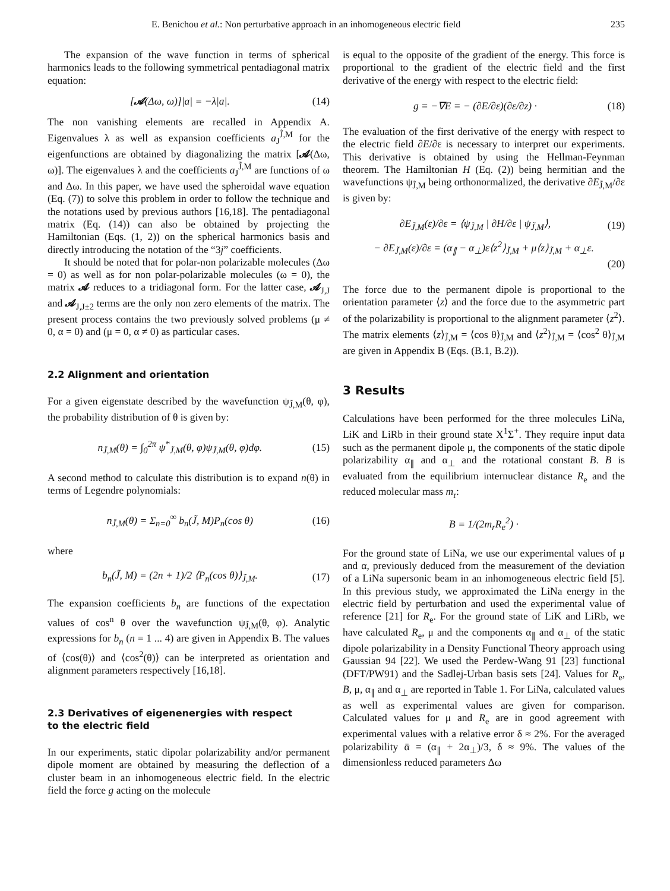E. Benichou et al.: Non perturbative approach in an inhomogeneous electric field 235
The expansion of the wave function in terms of spherical harmonics leads to the following symmetrical pentadiagonal matrix equation:
[𝓐(Δω, ω)]|a| = −λ|a|. (14)
The non vanishing elements are recalled in Appendix A. Eigenvalues λ as well as expansion coefficients a<sub>J</sub><sup>J̃,M</sup> for the eigenfunctions are obtained by diagonalizing the matrix [𝓐(Δω, ω)]. The eigenvalues λ and the coefficients a<sub>J</sub><sup>J̃,M</sup> are functions of ω and Δω. In this paper, we have used the spheroidal wave equation (Eq. (7)) to solve this problem in order to follow the technique and the notations used by previous authors [16,18]. The pentadiagonal matrix (Eq. (14)) can also be obtained by projecting the Hamiltonian (Eqs. (1, 2)) on the spherical harmonics basis and directly introducing the notation of the “3j” coefficients.
It should be noted that for polar-non polarizable molecules (Δω = 0) as well as for non polar-polarizable molecules (ω = 0), the matrix 𝓐 reduces to a tridiagonal form. For the latter case, 𝓐<sub>J,J</sub> and 𝓐<sub>J,J±2</sub> terms are the only non zero elements of the matrix. The present process contains the two previously solved problems (μ ≠ 0, α = 0) and (μ = 0, α ≠ 0) as particular cases.
2.2 Alignment and orientation
For a given eigenstate described by the wavefunction ψ<sub>J̃,M</sub>(θ, φ), the probability distribution of θ is given by:
n<sub>J̃,M</sub>(θ) = ∫<sub>0</sub><sup>2π</sup> ψ<sup>*</sup><sub>J̃,M</sub>(θ, φ)ψ<sub>J̃,M</sub>(θ, φ)dφ. (15)
A second method to calculate this distribution is to expand n(θ) in terms of Legendre polynomials:
n<sub>J̃,M</sub>(θ) = Σ<sub>n=0</sub><sup>∞</sup> b<sub>n</sub>(J̃, M)P<sub>n</sub>(cos θ) (16)
where
b<sub>n</sub>(J̃, M) = (2n + 1)/2 ⟨P<sub>n</sub>(cos θ)⟩<sub>J̃,M</sub>. (17)
The expansion coefficients b<sub>n</sub> are functions of the expectation values of cos<sup>n</sup> θ over the wavefunction ψ<sub>J̃,M</sub>(θ, φ). Analytic expressions for b<sub>n</sub> (n = 1 ... 4) are given in Appendix B. The values of ⟨cos(θ)⟩ and ⟨cos<sup>2</sup>(θ)⟩ can be interpreted as orientation and alignment parameters respectively [16,18].
2.3 Derivatives of eigenenergies with respect
to the electric field
In our experiments, static dipolar polarizability and/or permanent dipole moment are obtained by measuring the deflection of a cluster beam in an inhomogeneous electric field. In the electric field the force g acting on the molecule
is equal to the opposite of the gradient of the energy. This force is proportional to the gradient of the electric field and the first derivative of the energy with respect to the electric field:
g = −∇E = − (∂E/∂ε)(∂ε/∂z) · (18)
The evaluation of the first derivative of the energy with respect to the electric field ∂E/∂ε is necessary to interpret our experiments. This derivative is obtained by using the Hellman-Feynman theorem. The Hamiltonian H (Eq. (2)) being hermitian and the wavefunctions ψ<sub>J̃,M</sub> being orthonormalized, the derivative ∂E<sub>J̃,M</sub>/∂ε is given by:
∂E<sub>J̃,M</sub>(ε)/∂ε = ⟨ψ<sub>J̃,M</sub> | ∂H/∂ε | ψ<sub>J̃,M</sub>⟩, (19)
− ∂E<sub>J̃,M</sub>(ε)/∂ε = (α<sub>∥</sub> − α<sub>⊥</sub>)ε⟨z<sup>2</sup>⟩<sub>J̃,M</sub> + μ⟨z⟩<sub>J̃,M</sub> + α<sub>⊥</sub>ε.
(20)
The force due to the permanent dipole is proportional to the orientation parameter ⟨z⟩ and the force due to the asymmetric part of the polarizability is proportional to the alignment parameter ⟨z<sup>2</sup>⟩. The matrix elements ⟨z⟩<sub>J̃,M</sub> = ⟨cos θ⟩<sub>J̃,M</sub> and ⟨z<sup>2</sup>⟩<sub>J̃,M</sub> = ⟨cos<sup>2</sup> θ⟩<sub>J̃,M</sub> are given in Appendix B (Eqs. (B.1, B.2)).
3 Results
Calculations have been performed for the three molecules LiNa, LiK and LiRb in their ground state X<sup>1</sup>Σ<sup>+</sup>. They require input data such as the permanent dipole μ, the components of the static dipole polarizability α<sub>∥</sub> and α<sub>⊥</sub> and the rotational constant B. B is evaluated from the equilibrium internuclear distance R<sub>e</sub> and the reduced molecular mass m<sub>r</sub>:
B = 1/(2m<sub>r</sub>R<sub>e</sub><sup>2</sup>) ·
For the ground state of LiNa, we use our experimental values of μ and α, previously deduced from the measurement of the deviation of a LiNa supersonic beam in an inhomogeneous electric field [5]. In this previous study, we approximated the LiNa energy in the electric field by perturbation and used the experimental value of reference [21] for R<sub>e</sub>. For the ground state of LiK and LiRb, we have calculated R<sub>e</sub>, μ and the components α<sub>∥</sub> and α<sub>⊥</sub> of the static dipole polarizability in a Density Functional Theory approach using Gaussian 94 [22]. We used the Perdew-Wang 91 [23] functional (DFT/PW91) and the Sadlej-Urban basis sets [24]. Values for R<sub>e</sub>, B, μ, α<sub>∥</sub> and α<sub>⊥</sub> are reported in Table 1. For LiNa, calculated values as well as experimental values are given for comparison. Calculated values for μ and R<sub>e</sub> are in good agreement with experimental values with a relative error δ ≈ 2%. For the averaged polarizability ᾱ = (α<sub>∥</sub> + 2α<sub>⊥</sub>)/3, δ ≈ 9%. The values of the dimensionless reduced parameters Δω